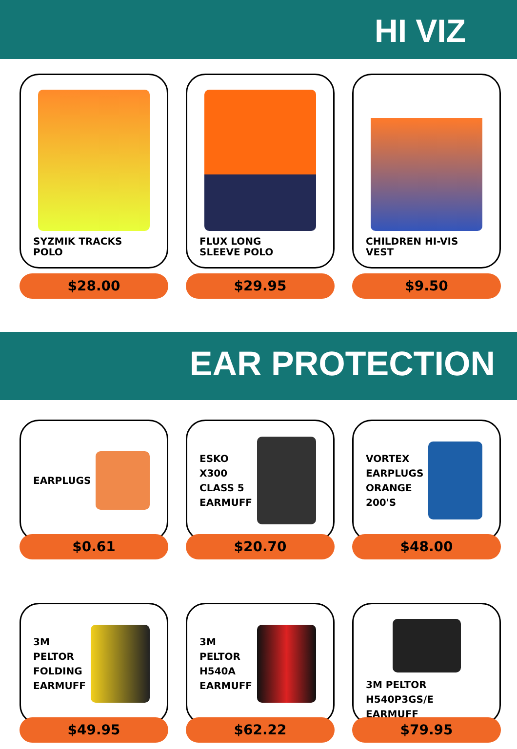HI VIZ
SYZMIK TRACKS
POLO
$28.00
FLUX LONG
SLEEVE POLO
$29.95
CHILDREN HI-VIS
VEST
$9.50
EAR PROTECTION
EARPLUGS
$0.61
ESKO
X300
CLASS 5
EARMUFF
$20.70
VORTEX
EARPLUGS
ORANGE
200'S
$48.00
3M
PELTOR
FOLDING
EARMUFF
$49.95
3M
PELTOR
H540A
EARMUFF
$62.22
3M PELTOR H540P3GS/E
EARMUFF
$79.95